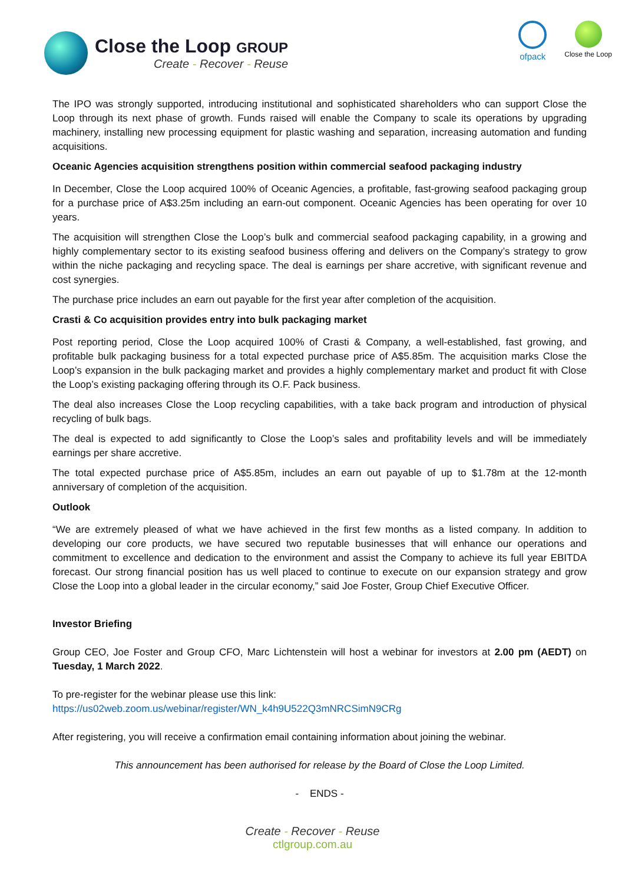Close the Loop GROUP
Create - Recover - Reuse
ofpack
Close the Loop
The IPO was strongly supported, introducing institutional and sophisticated shareholders who can support Close the Loop through its next phase of growth. Funds raised will enable the Company to scale its operations by upgrading machinery, installing new processing equipment for plastic washing and separation, increasing automation and funding acquisitions.
Oceanic Agencies acquisition strengthens position within commercial seafood packaging industry
In December, Close the Loop acquired 100% of Oceanic Agencies, a profitable, fast-growing seafood packaging group for a purchase price of A$3.25m including an earn-out component. Oceanic Agencies has been operating for over 10 years.
The acquisition will strengthen Close the Loop’s bulk and commercial seafood packaging capability, in a growing and highly complementary sector to its existing seafood business offering and delivers on the Company’s strategy to grow within the niche packaging and recycling space. The deal is earnings per share accretive, with significant revenue and cost synergies.
The purchase price includes an earn out payable for the first year after completion of the acquisition.
Crasti & Co acquisition provides entry into bulk packaging market
Post reporting period, Close the Loop acquired 100% of Crasti & Company, a well-established, fast growing, and profitable bulk packaging business for a total expected purchase price of A$5.85m. The acquisition marks Close the Loop’s expansion in the bulk packaging market and provides a highly complementary market and product fit with Close the Loop’s existing packaging offering through its O.F. Pack business.
The deal also increases Close the Loop recycling capabilities, with a take back program and introduction of physical recycling of bulk bags.
The deal is expected to add significantly to Close the Loop’s sales and profitability levels and will be immediately earnings per share accretive.
The total expected purchase price of A$5.85m, includes an earn out payable of up to $1.78m at the 12-month anniversary of completion of the acquisition.
Outlook
“We are extremely pleased of what we have achieved in the first few months as a listed company. In addition to developing our core products, we have secured two reputable businesses that will enhance our operations and commitment to excellence and dedication to the environment and assist the Company to achieve its full year EBITDA forecast. Our strong financial position has us well placed to continue to execute on our expansion strategy and grow Close the Loop into a global leader in the circular economy,” said Joe Foster, Group Chief Executive Officer.
Investor Briefing
Group CEO, Joe Foster and Group CFO, Marc Lichtenstein will host a webinar for investors at 2.00 pm (AEDT) on Tuesday, 1 March 2022.
To pre-register for the webinar please use this link:
https://us02web.zoom.us/webinar/register/WN_k4h9U522Q3mNRCSimN9CRg
After registering, you will receive a confirmation email containing information about joining the webinar.
This announcement has been authorised for release by the Board of Close the Loop Limited.
- ENDS -
Create - Recover - Reuse
ctlgroup.com.au